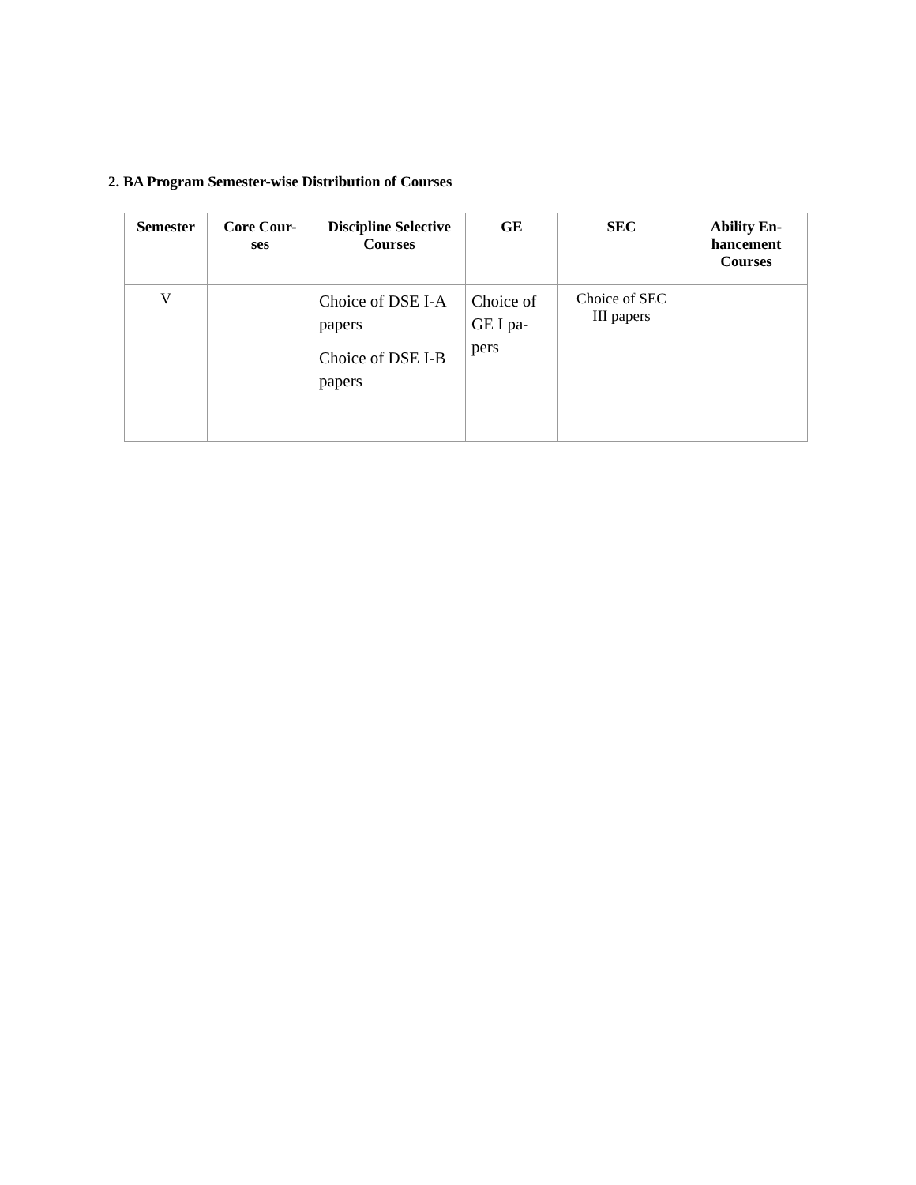2. BA Program Semester-wise Distribution of Courses
| Semester | Core Cour- ses | Discipline Selective Courses | GE | SEC | Ability En- hancement Courses |
| --- | --- | --- | --- | --- | --- |
| V | | Choice of DSE I-A papers Choice of DSE I-B papers | Choice of GE I pa- pers | Choice of SEC III papers | |